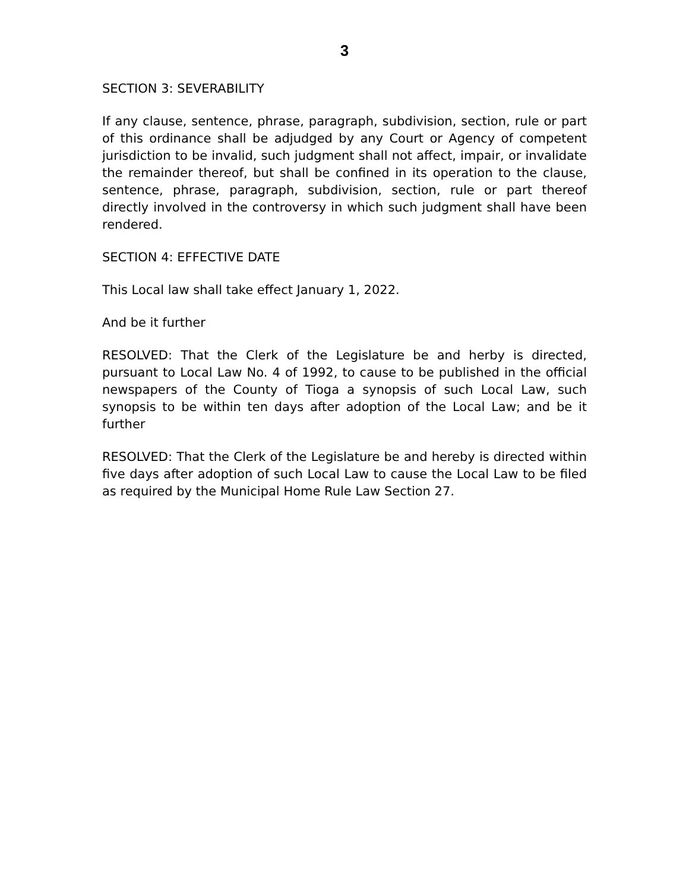3
SECTION 3: SEVERABILITY
If any clause, sentence, phrase, paragraph, subdivision, section, rule or part of this ordinance shall be adjudged by any Court or Agency of competent jurisdiction to be invalid, such judgment shall not affect, impair, or invalidate the remainder thereof, but shall be confined in its operation to the clause, sentence, phrase, paragraph, subdivision, section, rule or part thereof directly involved in the controversy in which such judgment shall have been rendered.
SECTION 4: EFFECTIVE DATE
This Local law shall take effect January 1, 2022.
And be it further
RESOLVED: That the Clerk of the Legislature be and herby is directed, pursuant to Local Law No. 4 of 1992, to cause to be published in the official newspapers of the County of Tioga a synopsis of such Local Law, such synopsis to be within ten days after adoption of the Local Law; and be it further
RESOLVED: That the Clerk of the Legislature be and hereby is directed within five days after adoption of such Local Law to cause the Local Law to be filed as required by the Municipal Home Rule Law Section 27.